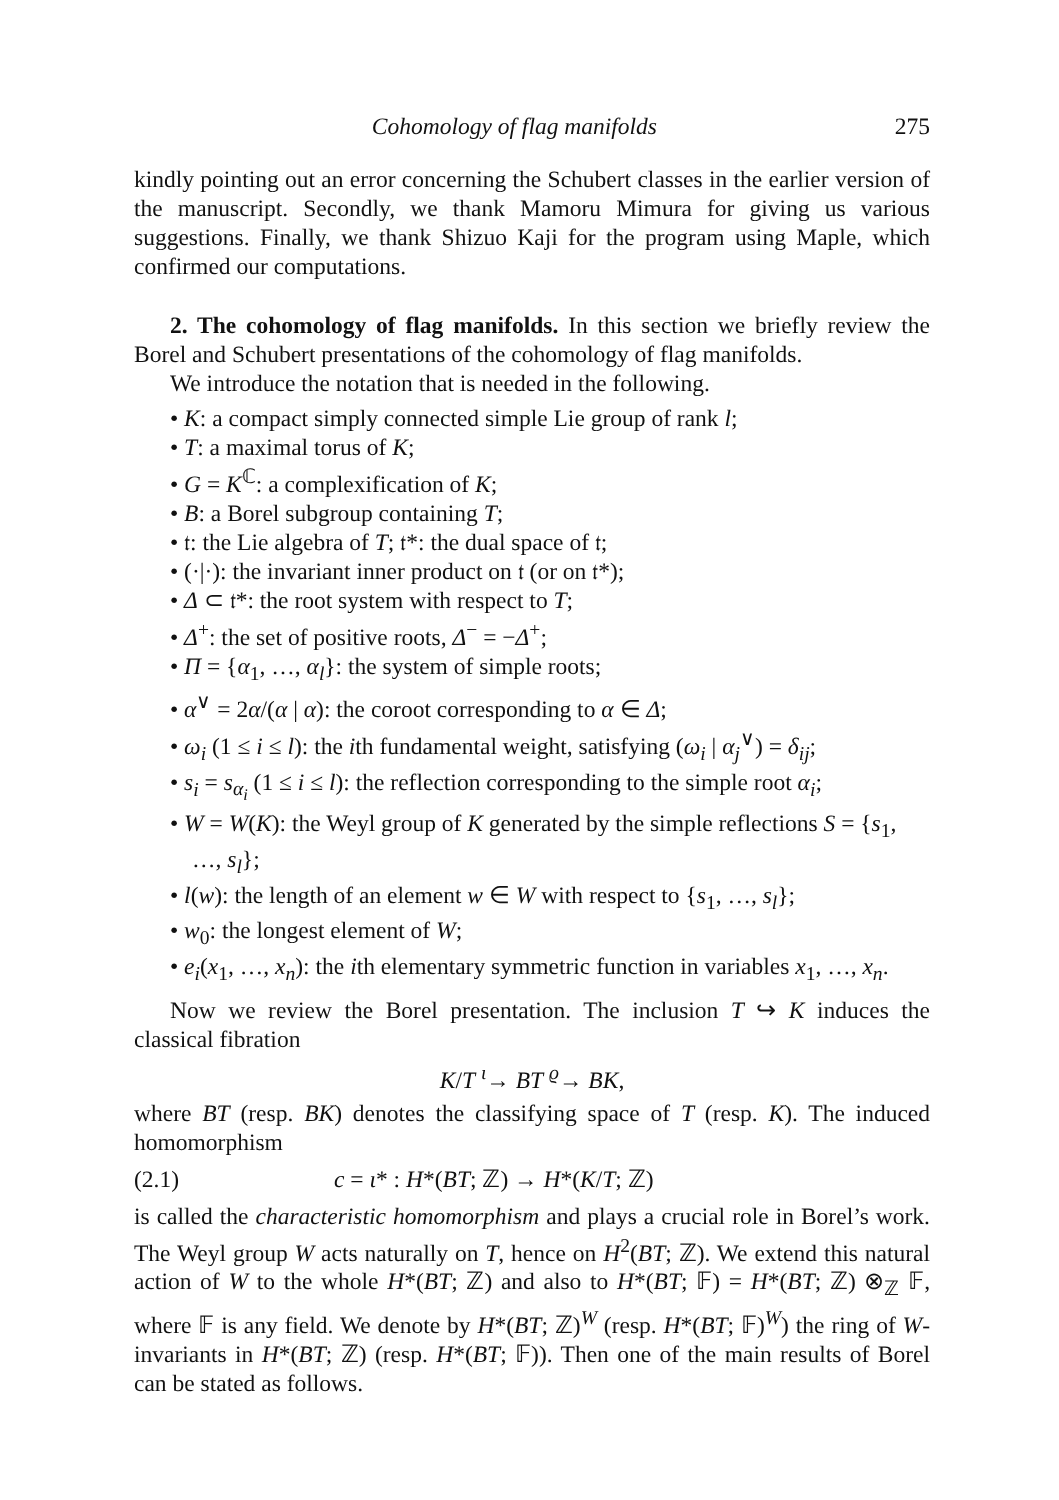Cohomology of flag manifolds 275
kindly pointing out an error concerning the Schubert classes in the earlier version of the manuscript. Secondly, we thank Mamoru Mimura for giving us various suggestions. Finally, we thank Shizuo Kaji for the program using Maple, which confirmed our computations.
2. The cohomology of flag manifolds. In this section we briefly review the Borel and Schubert presentations of the cohomology of flag manifolds.
We introduce the notation that is needed in the following.
• K: a compact simply connected simple Lie group of rank l;
• T: a maximal torus of K;
• G = K<sup>ℂ</sup>: a complexification of K;
• B: a Borel subgroup containing T;
• 𝔱: the Lie algebra of T; 𝔱*: the dual space of 𝔱;
• (·|·): the invariant inner product on 𝔱 (or on 𝔱*);
• Δ ⊂ 𝔱*: the root system with respect to T;
• Δ<sup>+</sup>: the set of positive roots, Δ<sup>−</sup> = −Δ<sup>+</sup>;
• Π = {α<sub>1</sub>, …, α<sub>l</sub>}: the system of simple roots;
• α<sup>∨</sup> = 2α/(α | α): the coroot corresponding to α ∈ Δ;
• ω<sub>i</sub> (1 ≤ i ≤ l): the ith fundamental weight, satisfying (ω<sub>i</sub> | α<sub>j</sub><sup>∨</sup>) = δ<sub>ij</sub>;
• s<sub>i</sub> = s<sub>α<sub>i</sub></sub> (1 ≤ i ≤ l): the reflection corresponding to the simple root α<sub>i</sub>;
• W = W(K): the Weyl group of K generated by the simple reflections S = {s<sub>1</sub>, …, s<sub>l</sub>};
• l(w): the length of an element w ∈ W with respect to {s<sub>1</sub>, …, s<sub>l</sub>};
• w<sub>0</sub>: the longest element of W;
• e<sub>i</sub>(x<sub>1</sub>, …, x<sub>n</sub>): the ith elementary symmetric function in variables x<sub>1</sub>, …, x<sub>n</sub>.
Now we review the Borel presentation. The inclusion T ↪ K induces the classical fibration
K/T <sup>ι</sup>→ BT <sup>ϱ</sup>→ BK,
where BT (resp. BK) denotes the classifying space of T (resp. K). The induced homomorphism
(2.1) c = ι* : H*(BT; ℤ) → H*(K/T; ℤ)
is called the characteristic homomorphism and plays a crucial role in Borel’s work. The Weyl group W acts naturally on T, hence on H<sup>2</sup>(BT; ℤ). We extend this natural action of W to the whole H*(BT; ℤ) and also to H*(BT; 𝔽) = H*(BT; ℤ) ⊗<sub>ℤ</sub> 𝔽, where 𝔽 is any field. We denote by H*(BT; ℤ)<sup>W</sup> (resp. H*(BT; 𝔽)<sup>W</sup>) the ring of W-invariants in H*(BT; ℤ) (resp. H*(BT; 𝔽)). Then one of the main results of Borel can be stated as follows.